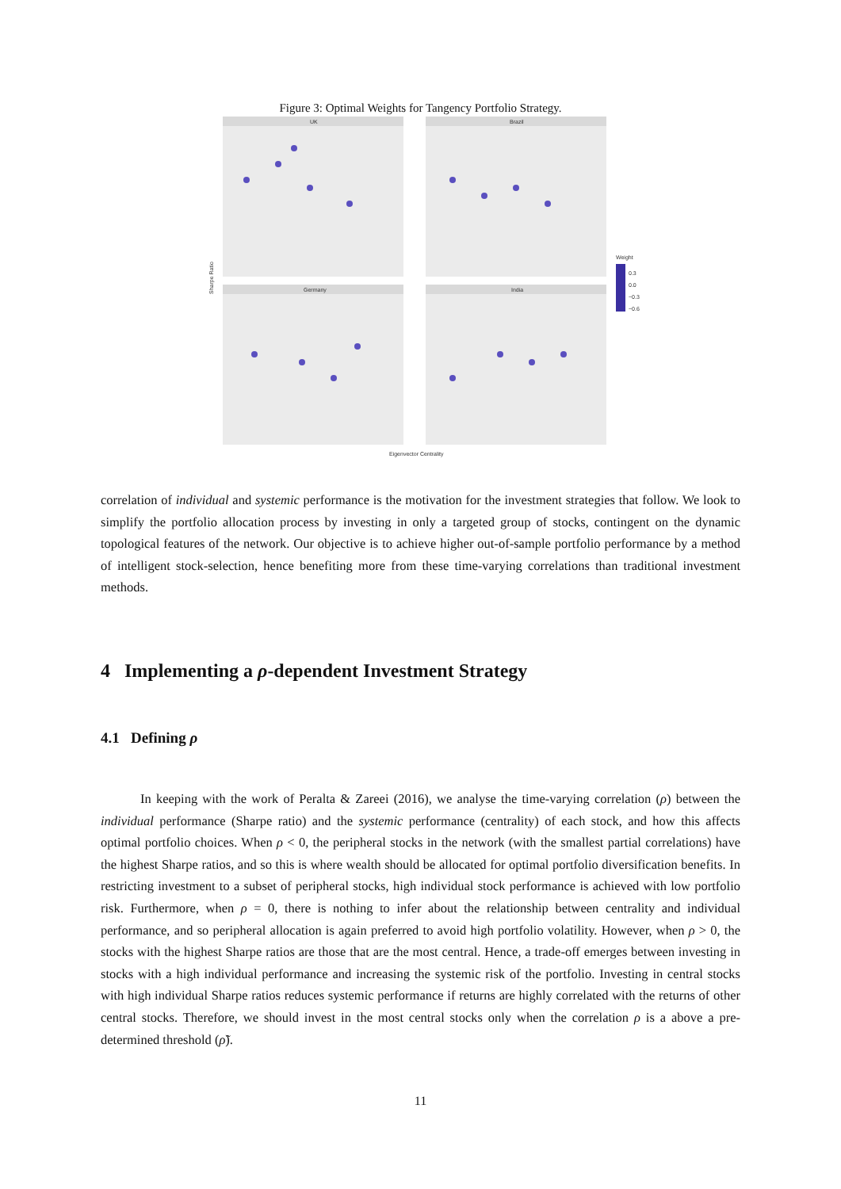Figure 3: Optimal Weights for Tangency Portfolio Strategy.
UK
Brazil
Germany
India
Eigenvector Centrality
Sharpe Ratio
Weight
0.3
0.0
−0.3
−0.6
correlation of individual and systemic performance is the motivation for the investment strategies that follow. We look to simplify the portfolio allocation process by investing in only a targeted group of stocks, contingent on the dynamic topological features of the network. Our objective is to achieve higher out-of-sample portfolio performance by a method of intelligent stock-selection, hence benefiting more from these time-varying correlations than traditional investment methods.
4 Implementing a ρ-dependent Investment Strategy
4.1 Defining ρ
In keeping with the work of Peralta & Zareei (2016), we analyse the time-varying correlation (ρ) between the individual performance (Sharpe ratio) and the systemic performance (centrality) of each stock, and how this affects optimal portfolio choices. When ρ < 0, the peripheral stocks in the network (with the smallest partial correlations) have the highest Sharpe ratios, and so this is where wealth should be allocated for optimal portfolio diversification benefits. In restricting investment to a subset of peripheral stocks, high individual stock performance is achieved with low portfolio risk. Furthermore, when ρ = 0, there is nothing to infer about the relationship between centrality and individual performance, and so peripheral allocation is again preferred to avoid high portfolio volatility. However, when ρ > 0, the stocks with the highest Sharpe ratios are those that are the most central. Hence, a trade-off emerges between investing in stocks with a high individual performance and increasing the systemic risk of the portfolio. Investing in central stocks with high individual Sharpe ratios reduces systemic performance if returns are highly correlated with the returns of other central stocks. Therefore, we should invest in the most central stocks only when the correlation ρ is a above a pre-determined threshold (ρ̃).
11